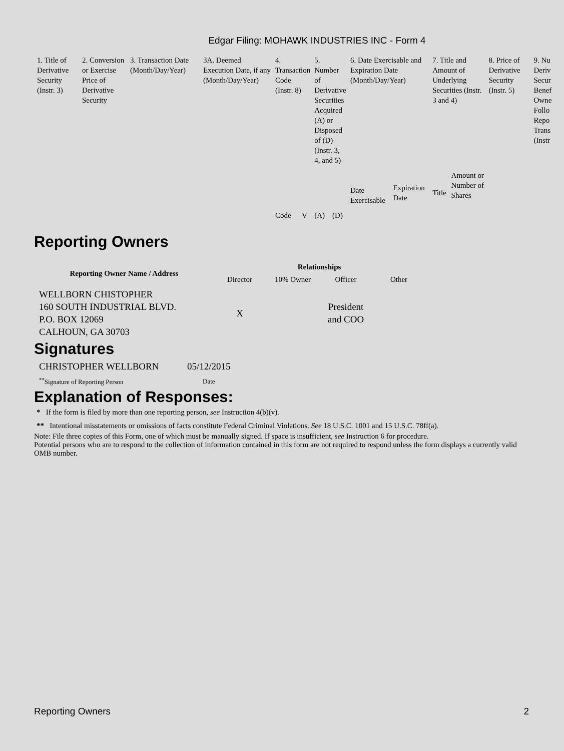Edgar Filing: MOHAWK INDUSTRIES INC - Form 4
| 1. Title of Derivative Security (Instr. 3) | 2. Conversion or Exercise Price of Derivative Security | 3. Transaction Date (Month/Day/Year) | 3A. Deemed Execution Date, if any (Month/Day/Year) | 4. Transaction Code (Instr. 8) | | 5. Number of Derivative Securities Acquired (A) or Disposed of (D) (Instr. 3, 4, and 5) | | 6. Date Exercisable and Expiration Date (Month/Day/Year) | | 7. Title and Amount of Underlying Securities (Instr. 3 and 4) | | 8. Price of Derivative Security (Instr. 5) | 9. Nu Deriv Secur Benef Owne Follo Repo Trans (Instr |
| | | | | Code | V | (A) | (D) | Date Exercisable | Expiration Date | Title | Amount or Number of Shares | | |
Reporting Owners
| Reporting Owner Name / Address | Relationships | | | |
| --- | --- | --- | --- | --- |
| | Director | 10% Owner | Officer | Other |
| WELLBORN CHISTOPHER 160 SOUTH INDUSTRIAL BLVD. P.O. BOX 12069 CALHOUN, GA 30703 | X | | President and COO | |
Signatures
| CHRISTOPHER WELLBORN | 05/12/2015 |
| <sup>**</sup> Signature of Reporting Person | Date |
Explanation of Responses:
* If the form is filed by more than one reporting person, see Instruction 4(b)(v).
** Intentional misstatements or omissions of facts constitute Federal Criminal Violations. See 18 U.S.C. 1001 and 15 U.S.C. 78ff(a).
Note: File three copies of this Form, one of which must be manually signed. If space is insufficient, see Instruction 6 for procedure.
Potential persons who are to respond to the collection of information contained in this form are not required to respond unless the form displays a currently valid OMB number.
Reporting Owners 2